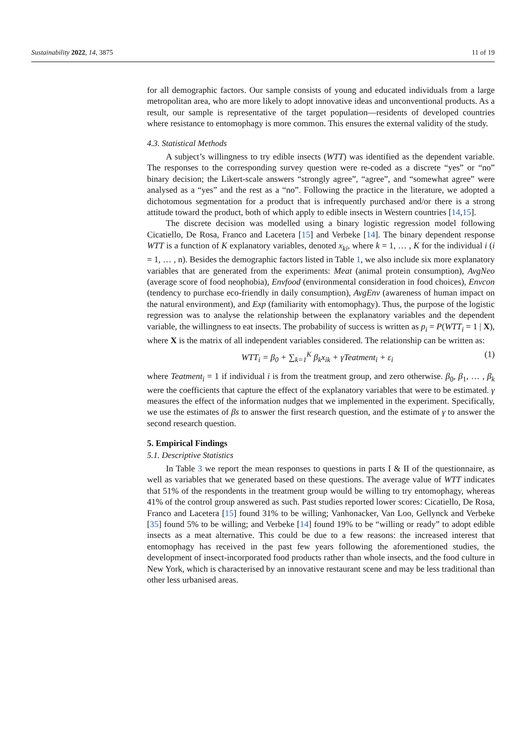Sustainability 2022, 14, 3875 11 of 19
for all demographic factors. Our sample consists of young and educated individuals from a large metropolitan area, who are more likely to adopt innovative ideas and unconventional products. As a result, our sample is representative of the target population—residents of developed countries where resistance to entomophagy is more common. This ensures the external validity of the study.
4.3. Statistical Methods
A subject’s willingness to try edible insects (WTT) was identified as the dependent variable. The responses to the corresponding survey question were re-coded as a discrete “yes” or “no” binary decision; the Likert-scale answers “strongly agree”, “agree”, and “somewhat agree” were analysed as a “yes” and the rest as a “no”. Following the practice in the literature, we adopted a dichotomous segmentation for a product that is infrequently purchased and/or there is a strong attitude toward the product, both of which apply to edible insects in Western countries [14,15].
The discrete decision was modelled using a binary logistic regression model following Cicatiello, De Rosa, Franco and Lacetera [15] and Verbeke [14]. The binary dependent response WTT is a function of K explanatory variables, denoted x<sub>ki</sub>, where k = 1, … , K for the individual i (i = 1, … , n). Besides the demographic factors listed in Table 1, we also include six more explanatory variables that are generated from the experiments: Meat (animal protein consumption), AvgNeo (average score of food neophobia), Envfood (environmental consideration in food choices), Envcon (tendency to purchase eco-friendly in daily consumption), AvgEnv (awareness of human impact on the natural environment), and Exp (familiarity with entomophagy). Thus, the purpose of the logistic regression was to analyse the relationship between the explanatory variables and the dependent variable, the willingness to eat insects. The probability of success is written as p<sub>i</sub> = P(WTT<sub>i</sub> = 1 | X), where X is the matrix of all independent variables considered. The relationship can be written as:
WTT<sub>i</sub> = β<sub>0</sub> + ∑<sub>k=1</sub><sup>K</sup> β<sub>k</sub>x<sub>ik</sub> + γTeatment<sub>i</sub> + ε<sub>i</sub> (1)
where Teatment<sub>i</sub> = 1 if individual i is from the treatment group, and zero otherwise. β<sub>0</sub>, β<sub>1</sub>, … , β<sub>k</sub> were the coefficients that capture the effect of the explanatory variables that were to be estimated. γ measures the effect of the information nudges that we implemented in the experiment. Specifically, we use the estimates of βs to answer the first research question, and the estimate of γ to answer the second research question.
5. Empirical Findings
5.1. Descriptive Statistics
In Table 3 we report the mean responses to questions in parts I & II of the questionnaire, as well as variables that we generated based on these questions. The average value of WTT indicates that 51% of the respondents in the treatment group would be willing to try entomophagy, whereas 41% of the control group answered as such. Past studies reported lower scores: Cicatiello, De Rosa, Franco and Lacetera [15] found 31% to be willing; Vanhonacker, Van Loo, Gellynck and Verbeke [35] found 5% to be willing; and Verbeke [14] found 19% to be “willing or ready” to adopt edible insects as a meat alternative. This could be due to a few reasons: the increased interest that entomophagy has received in the past few years following the aforementioned studies, the development of insect-incorporated food products rather than whole insects, and the food culture in New York, which is characterised by an innovative restaurant scene and may be less traditional than other less urbanised areas.